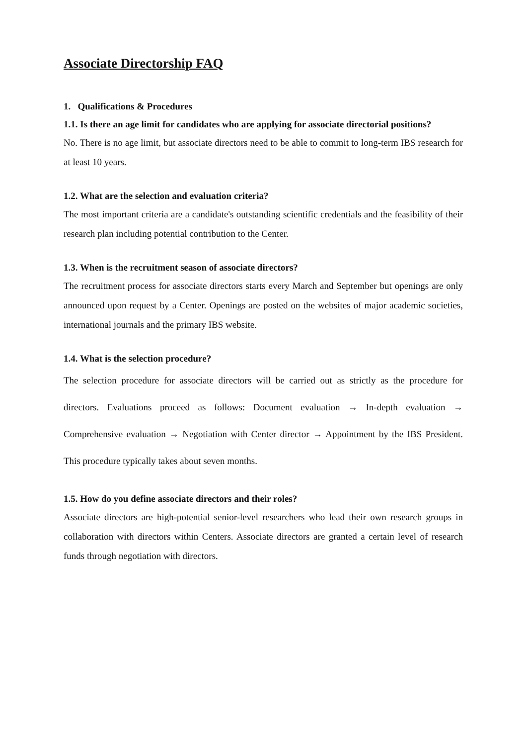Associate Directorship FAQ
1. Qualifications & Procedures
1.1. Is there an age limit for candidates who are applying for associate directorial positions?
No. There is no age limit, but associate directors need to be able to commit to long-term IBS research for at least 10 years.
1.2. What are the selection and evaluation criteria?
The most important criteria are a candidate's outstanding scientific credentials and the feasibility of their research plan including potential contribution to the Center.
1.3. When is the recruitment season of associate directors?
The recruitment process for associate directors starts every March and September but openings are only announced upon request by a Center. Openings are posted on the websites of major academic societies, international journals and the primary IBS website.
1.4. What is the selection procedure?
The selection procedure for associate directors will be carried out as strictly as the procedure for directors. Evaluations proceed as follows: Document evaluation → In-depth evaluation → Comprehensive evaluation → Negotiation with Center director → Appointment by the IBS President. This procedure typically takes about seven months.
1.5. How do you define associate directors and their roles?
Associate directors are high-potential senior-level researchers who lead their own research groups in collaboration with directors within Centers. Associate directors are granted a certain level of research funds through negotiation with directors.